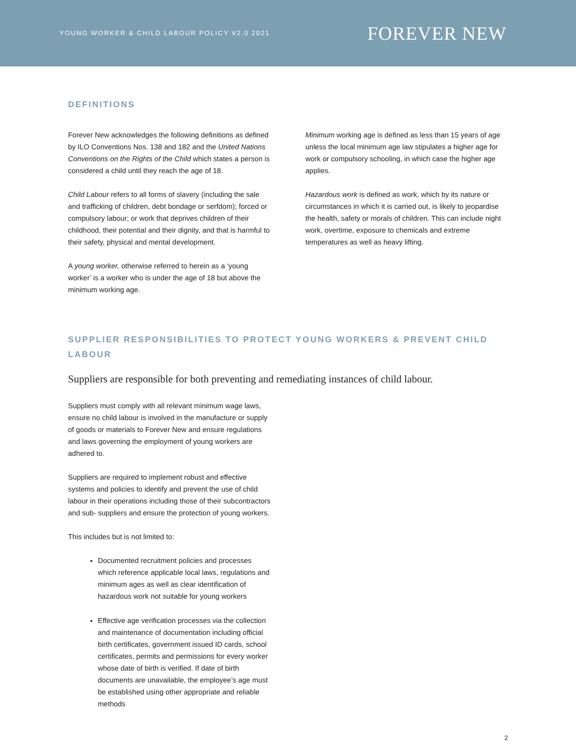YOUNG WORKER & CHILD LABOUR POLICY V2.0 2021 FOREVER NEW
DEFINITIONS
Forever New acknowledges the following definitions as defined by ILO Conventions Nos. 138 and 182 and the United Nations Conventions on the Rights of the Child which states a person is considered a child until they reach the age of 18.
Child Labour refers to all forms of slavery (including the sale and trafficking of children, debt bondage or serfdom); forced or compulsory labour; or work that deprives children of their childhood, their potential and their dignity, and that is harmful to their safety, physical and mental development.
A young worker, otherwise referred to herein as a ‘young worker’ is a worker who is under the age of 18 but above the minimum working age.
Minimum working age is defined as less than 15 years of age unless the local minimum age law stipulates a higher age for work or compulsory schooling, in which case the higher age applies.
Hazardous work is defined as work, which by its nature or circumstances in which it is carried out, is likely to jeopardise the health, safety or morals of children. This can include night work, overtime, exposure to chemicals and extreme temperatures as well as heavy lifting.
SUPPLIER RESPONSIBILITIES TO PROTECT YOUNG WORKERS & PREVENT CHILD LABOUR
Suppliers are responsible for both preventing and remediating instances of child labour.
Suppliers must comply with all relevant minimum wage laws, ensure no child labour is involved in the manufacture or supply of goods or materials to Forever New and ensure regulations and laws governing the employment of young workers are adhered to.
Suppliers are required to implement robust and effective systems and policies to identify and prevent the use of child labour in their operations including those of their subcontractors and sub- suppliers and ensure the protection of young workers.
This includes but is not limited to:
Documented recruitment policies and processes which reference applicable local laws, regulations and minimum ages as well as clear identification of hazardous work not suitable for young workers
Effective age verification processes via the collection and maintenance of documentation including official birth certificates, government issued ID cards, school certificates, permits and permissions for every worker whose date of birth is verified. If date of birth documents are unavailable, the employee’s age must be established using other appropriate and reliable methods
2